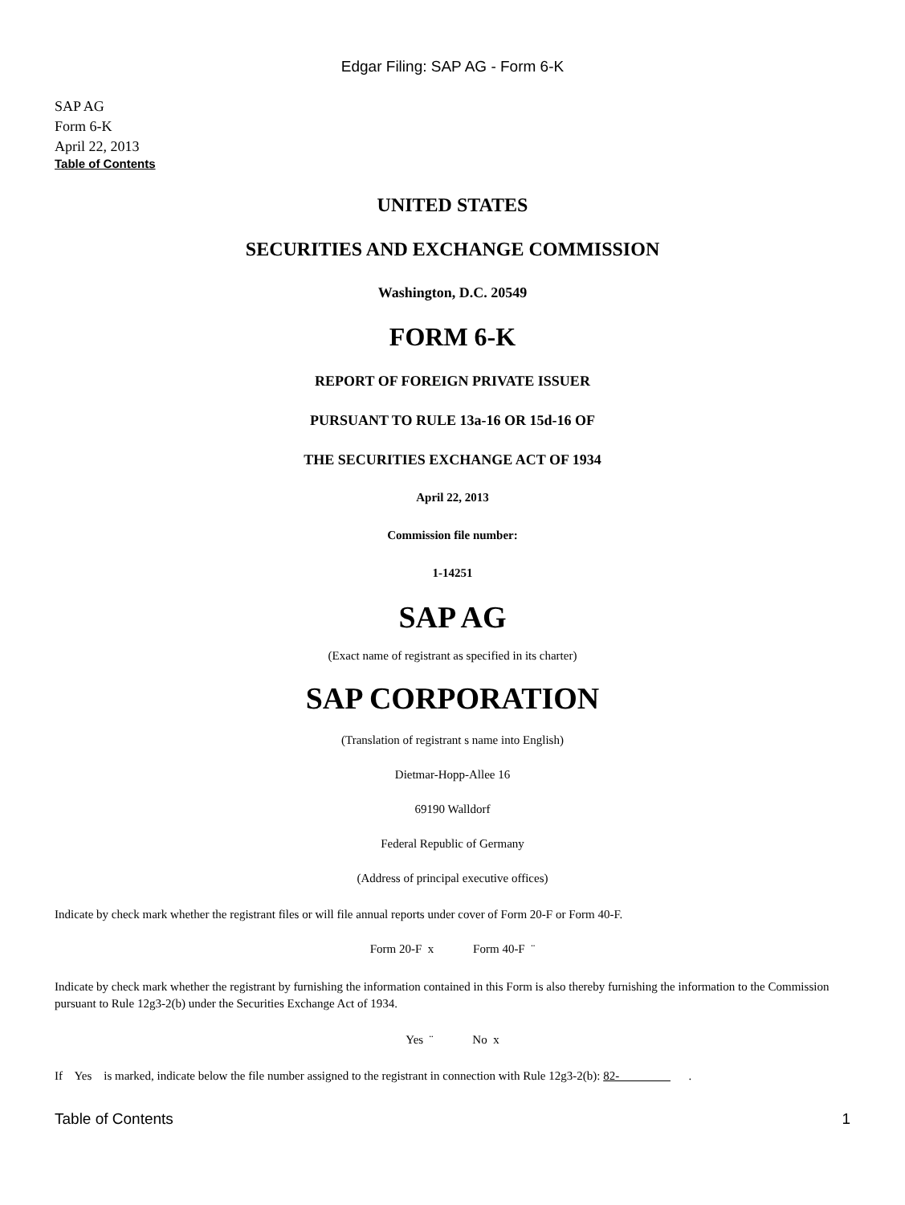Edgar Filing: SAP AG - Form 6-K
SAP AG
Form 6-K
April 22, 2013
Table of Contents
UNITED STATES
SECURITIES AND EXCHANGE COMMISSION
Washington, D.C. 20549
FORM 6-K
REPORT OF FOREIGN PRIVATE ISSUER
PURSUANT TO RULE 13a-16 OR 15d-16 OF
THE SECURITIES EXCHANGE ACT OF 1934
April 22, 2013
Commission file number:
1-14251
SAP AG
(Exact name of registrant as specified in its charter)
SAP CORPORATION
(Translation of registrant s name into English)
Dietmar-Hopp-Allee 16
69190 Walldorf
Federal Republic of Germany
(Address of principal executive offices)
Indicate by check mark whether the registrant files or will file annual reports under cover of Form 20-F or Form 40-F.
Form 20-F x Form 40-F ¨
Indicate by check mark whether the registrant by furnishing the information contained in this Form is also thereby furnishing the information to the Commission pursuant to Rule 12g3-2(b) under the Securities Exchange Act of 1934.
Yes ¨ No x
If Yes is marked, indicate below the file number assigned to the registrant in connection with Rule 12g3-2(b): 82- .
Table of Contents 1